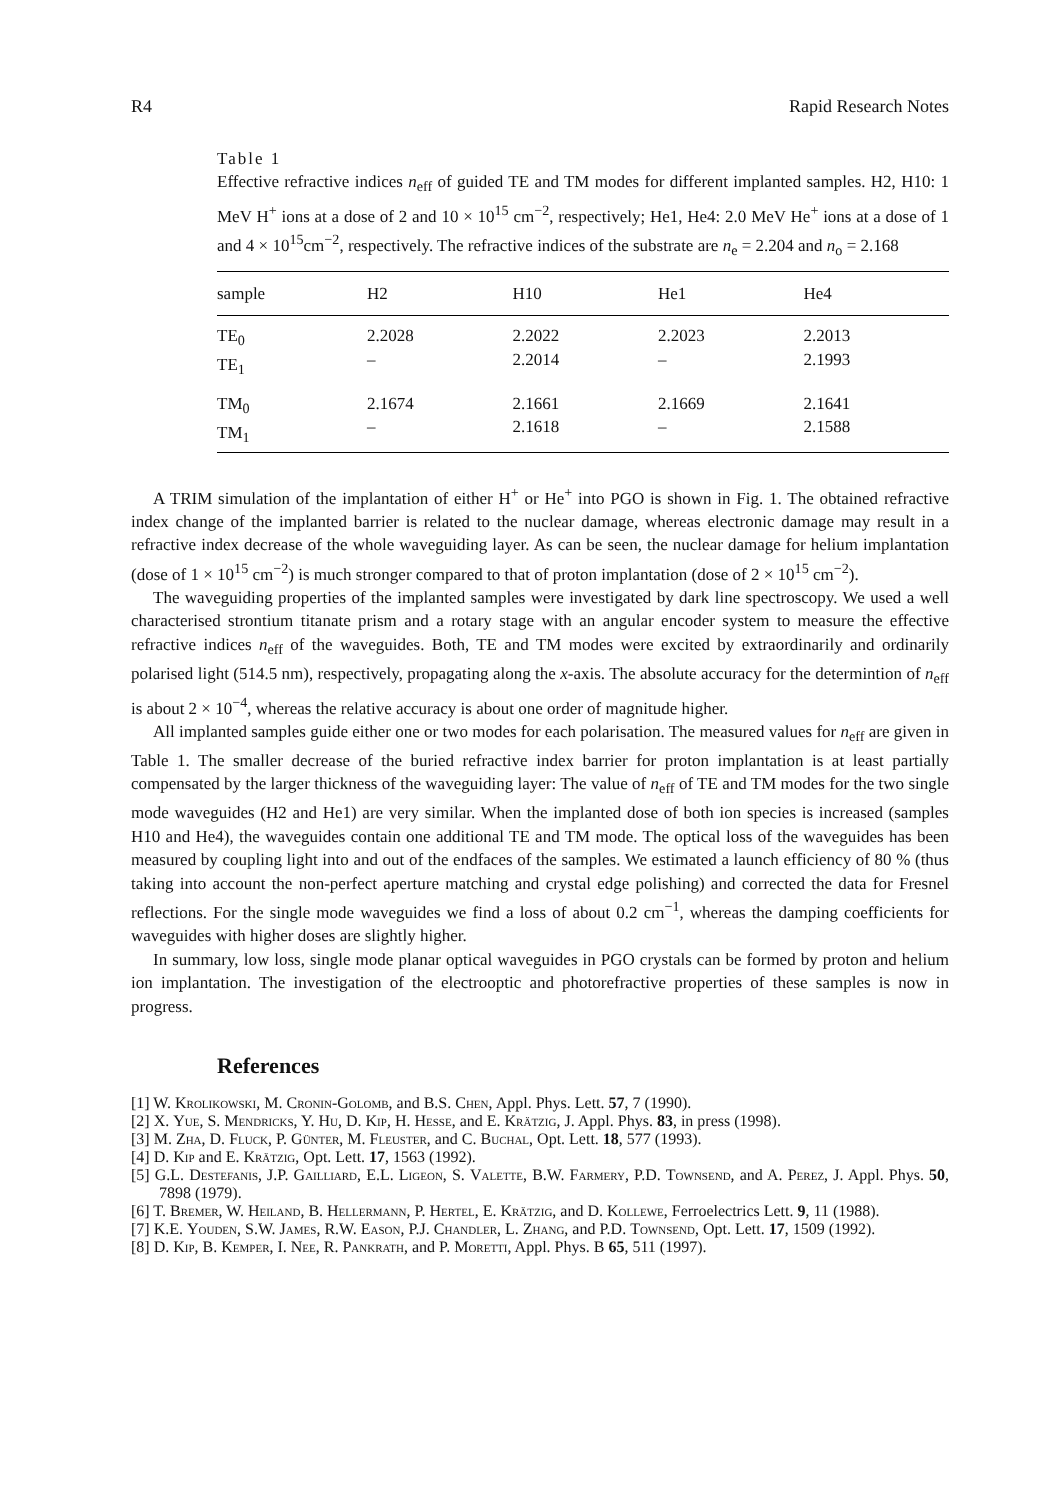R4 Rapid Research Notes
Table 1
Effective refractive indices n<sub>eff</sub> of guided TE and TM modes for different implanted samples. H2, H10: 1 MeV H<sup>+</sup> ions at a dose of 2 and 10 × 10<sup>15</sup> cm<sup>−2</sup>, respectively; He1, He4: 2.0 MeV He<sup>+</sup> ions at a dose of 1 and 4 × 10<sup>15</sup>cm<sup>−2</sup>, respectively. The refractive indices of the substrate are n<sub>e</sub> = 2.204 and n<sub>o</sub> = 2.168
| sample | H2 | H10 | He1 | He4 |
| --- | --- | --- | --- | --- |
| TE<sub>0</sub> TE<sub>1</sub> | 2.2028 – | 2.2022 2.2014 | 2.2023 – | 2.2013 2.1993 |
| TM<sub>0</sub> TM<sub>1</sub> | 2.1674 – | 2.1661 2.1618 | 2.1669 – | 2.1641 2.1588 |
A TRIM simulation of the implantation of either H<sup>+</sup> or He<sup>+</sup> into PGO is shown in Fig. 1. The obtained refractive index change of the implanted barrier is related to the nuclear damage, whereas electronic damage may result in a refractive index decrease of the whole waveguiding layer. As can be seen, the nuclear damage for helium implantation (dose of 1 × 10<sup>15</sup> cm<sup>−2</sup>) is much stronger compared to that of proton implantation (dose of 2 × 10<sup>15</sup> cm<sup>−2</sup>).
The waveguiding properties of the implanted samples were investigated by dark line spectroscopy. We used a well characterised strontium titanate prism and a rotary stage with an angular encoder system to measure the effective refractive indices n<sub>eff</sub> of the waveguides. Both, TE and TM modes were excited by extraordinarily and ordinarily polarised light (514.5 nm), respectively, propagating along the x-axis. The absolute accuracy for the determintion of n<sub>eff</sub> is about 2 × 10<sup>−4</sup>, whereas the relative accuracy is about one order of magnitude higher.
All implanted samples guide either one or two modes for each polarisation. The measured values for n<sub>eff</sub> are given in Table 1. The smaller decrease of the buried refractive index barrier for proton implantation is at least partially compensated by the larger thickness of the waveguiding layer: The value of n<sub>eff</sub> of TE and TM modes for the two single mode waveguides (H2 and He1) are very similar. When the implanted dose of both ion species is increased (samples H10 and He4), the waveguides contain one additional TE and TM mode. The optical loss of the waveguides has been measured by coupling light into and out of the endfaces of the samples. We estimated a launch efficiency of 80 % (thus taking into account the non-perfect aperture matching and crystal edge polishing) and corrected the data for Fresnel reflections. For the single mode waveguides we find a loss of about 0.2 cm<sup>−1</sup>, whereas the damping coefficients for waveguides with higher doses are slightly higher.
In summary, low loss, single mode planar optical waveguides in PGO crystals can be formed by proton and helium ion implantation. The investigation of the electrooptic and photorefractive properties of these samples is now in progress.
References
[1] W. Krolikowski, M. Cronin-Golomb, and B.S. Chen, Appl. Phys. Lett. 57, 7 (1990).
[2] X. Yue, S. Mendricks, Y. Hu, D. Kip, H. Hesse, and E. Krätzig, J. Appl. Phys. 83, in press (1998).
[3] M. Zha, D. Fluck, P. Günter, M. Fleuster, and C. Buchal, Opt. Lett. 18, 577 (1993).
[4] D. Kip and E. Krätzig, Opt. Lett. 17, 1563 (1992).
[5] G.L. Destefanis, J.P. Gailliard, E.L. Ligeon, S. Valette, B.W. Farmery, P.D. Townsend, and A. Perez, J. Appl. Phys. 50, 7898 (1979).
[6] T. Bremer, W. Heiland, B. Hellermann, P. Hertel, E. Krätzig, and D. Kollewe, Ferroelectrics Lett. 9, 11 (1988).
[7] K.E. Youden, S.W. James, R.W. Eason, P.J. Chandler, L. Zhang, and P.D. Townsend, Opt. Lett. 17, 1509 (1992).
[8] D. Kip, B. Kemper, I. Nee, R. Pankrath, and P. Moretti, Appl. Phys. B 65, 511 (1997).